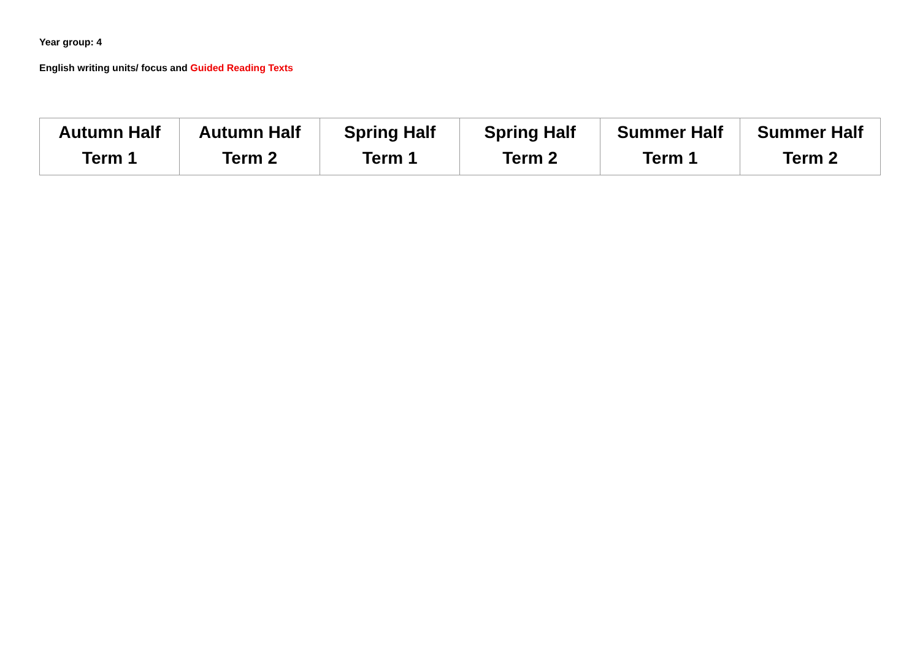Year group: 4
English writing units/ focus and Guided Reading Texts
| Autumn Half Term 1 | Autumn Half Term 2 | Spring Half Term 1 | Spring Half Term 2 | Summer Half Term 1 | Summer Half Term 2 |
| --- | --- | --- | --- | --- | --- |